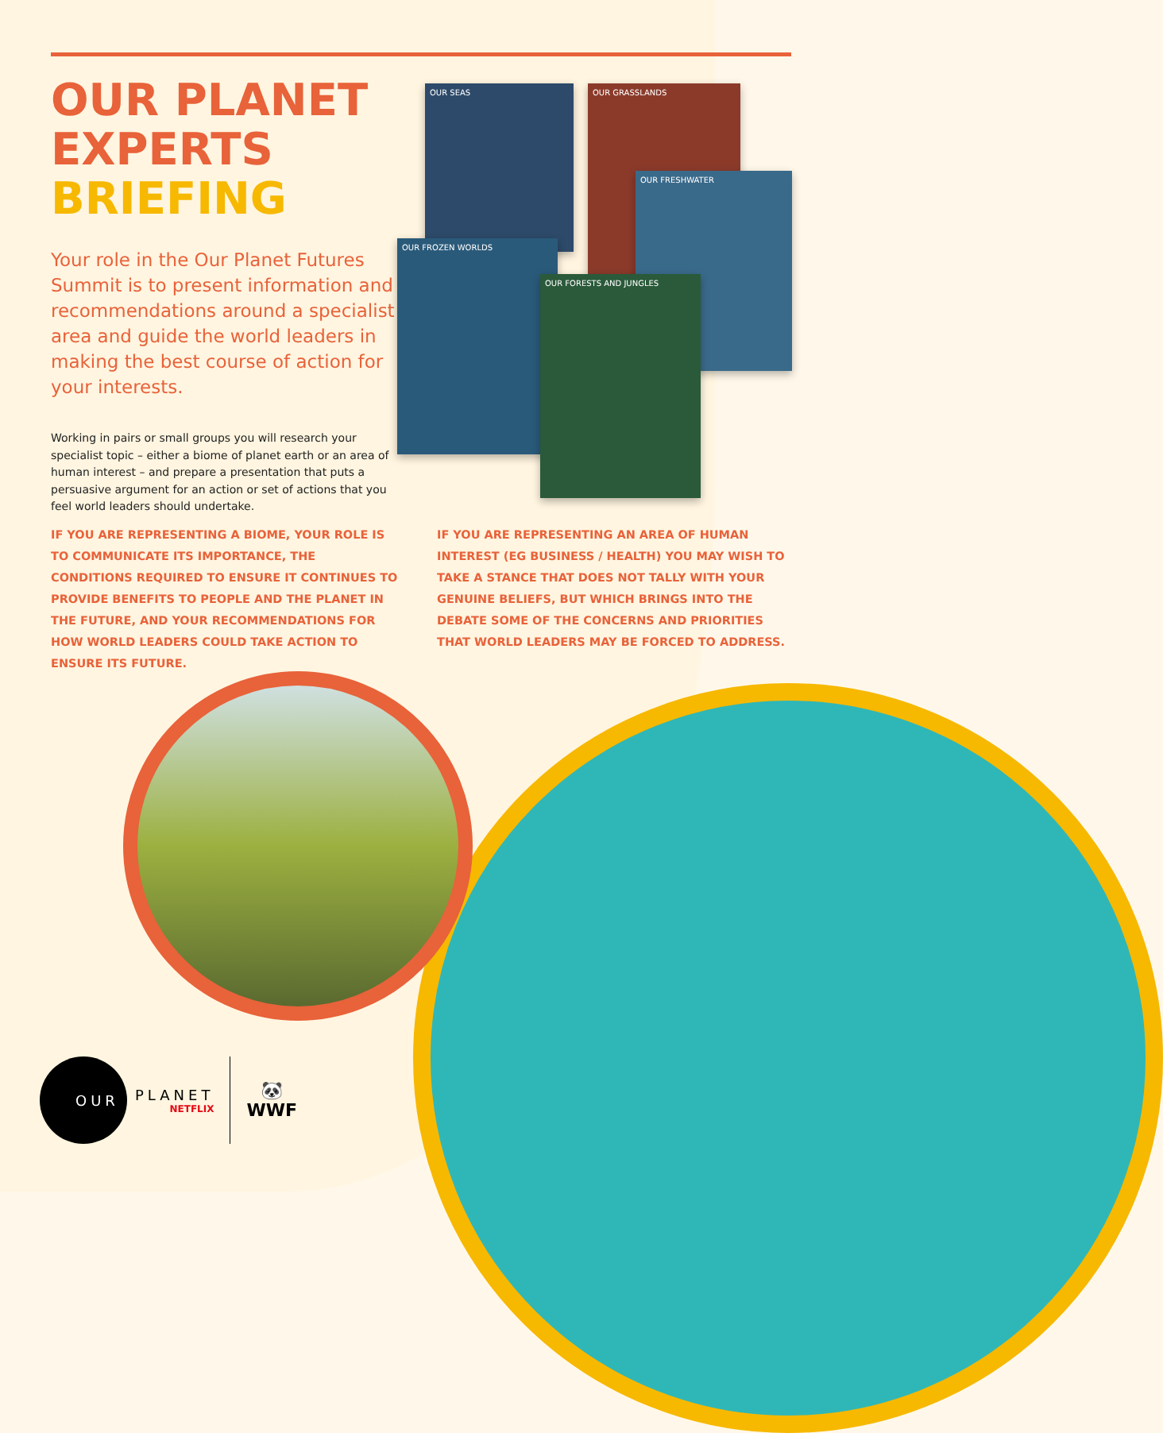OUR PLANET
EXPERTS
BRIEFING
Your role in the Our Planet Futures Summit is to present information and recommendations around a specialist area and guide the world leaders in making the best course of action for your interests.
Working in pairs or small groups you will research your specialist topic – either a biome of planet earth or an area of human interest – and prepare a presentation that puts a persuasive argument for an action or set of actions that you feel world leaders should undertake.
OUR SEAS OUR GRASSLANDS
OUR FRESHWATER
OUR FROZEN WORLDS
OUR FORESTS AND JUNGLES
IF YOU ARE REPRESENTING A BIOME, YOUR ROLE IS TO COMMUNICATE ITS IMPORTANCE, THE CONDITIONS REQUIRED TO ENSURE IT CONTINUES TO PROVIDE BENEFITS TO PEOPLE AND THE PLANET IN THE FUTURE, AND YOUR RECOMMENDATIONS FOR HOW WORLD LEADERS COULD TAKE ACTION TO ENSURE ITS FUTURE.
IF YOU ARE REPRESENTING AN AREA OF HUMAN INTEREST (EG BUSINESS / HEALTH) YOU MAY WISH TO TAKE A STANCE THAT DOES NOT TALLY WITH YOUR GENUINE BELIEFS, BUT WHICH BRINGS INTO THE DEBATE SOME OF THE CONCERNS AND PRIORITIES THAT WORLD LEADERS MAY BE FORCED TO ADDRESS.
OUR
PLANET
NETFLIX
🐼
WWF